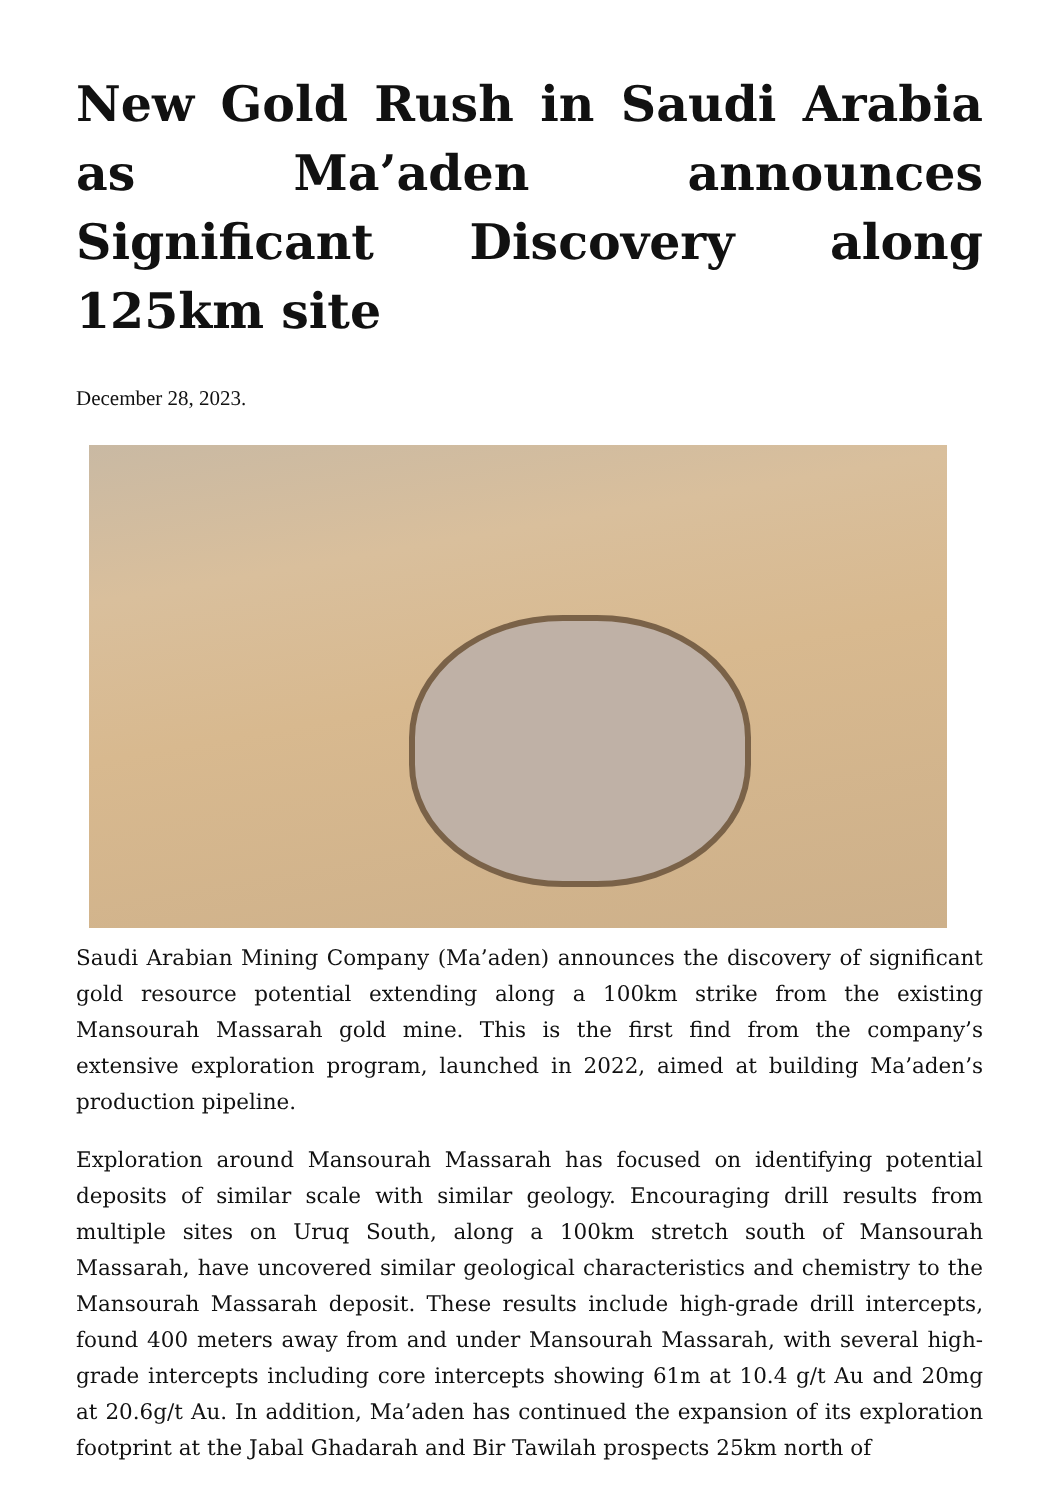New Gold Rush in Saudi Arabia as Ma’aden announces Significant Discovery along 125km site
December 28, 2023.
Saudi Arabian Mining Company (Ma’aden) announces the discovery of significant gold resource potential extending along a 100km strike from the existing Mansourah Massarah gold mine. This is the first find from the company’s extensive exploration program, launched in 2022, aimed at building Ma’aden’s production pipeline.
Exploration around Mansourah Massarah has focused on identifying potential deposits of similar scale with similar geology. Encouraging drill results from multiple sites on Uruq South, along a 100km stretch south of Mansourah Massarah, have uncovered similar geological characteristics and chemistry to the Mansourah Massarah deposit. These results include high-grade drill intercepts, found 400 meters away from and under Mansourah Massarah, with several high-grade intercepts including core intercepts showing 61m at 10.4 g/t Au and 20mg at 20.6g/t Au. In addition, Ma’aden has continued the expansion of its exploration footprint at the Jabal Ghadarah and Bir Tawilah prospects 25km north of